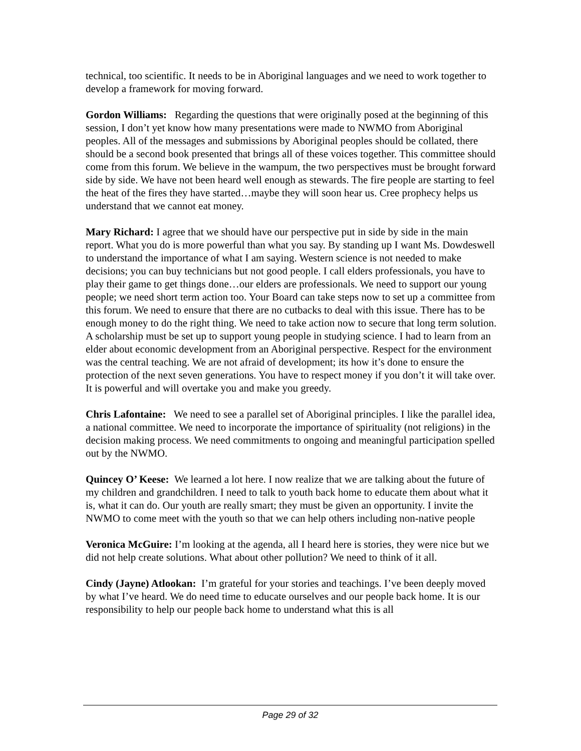technical, too scientific. It needs to be in Aboriginal languages and we need to work together to develop a framework for moving forward.
Gordon Williams: Regarding the questions that were originally posed at the beginning of this session, I don’t yet know how many presentations were made to NWMO from Aboriginal peoples. All of the messages and submissions by Aboriginal peoples should be collated, there should be a second book presented that brings all of these voices together. This committee should come from this forum. We believe in the wampum, the two perspectives must be brought forward side by side. We have not been heard well enough as stewards. The fire people are starting to feel the heat of the fires they have started…maybe they will soon hear us. Cree prophecy helps us understand that we cannot eat money.
Mary Richard: I agree that we should have our perspective put in side by side in the main report. What you do is more powerful than what you say. By standing up I want Ms. Dowdeswell to understand the importance of what I am saying. Western science is not needed to make decisions; you can buy technicians but not good people. I call elders professionals, you have to play their game to get things done…our elders are professionals. We need to support our young people; we need short term action too. Your Board can take steps now to set up a committee from this forum. We need to ensure that there are no cutbacks to deal with this issue. There has to be enough money to do the right thing. We need to take action now to secure that long term solution. A scholarship must be set up to support young people in studying science. I had to learn from an elder about economic development from an Aboriginal perspective. Respect for the environment was the central teaching. We are not afraid of development; its how it’s done to ensure the protection of the next seven generations. You have to respect money if you don’t it will take over. It is powerful and will overtake you and make you greedy.
Chris Lafontaine: We need to see a parallel set of Aboriginal principles. I like the parallel idea, a national committee. We need to incorporate the importance of spirituality (not religions) in the decision making process. We need commitments to ongoing and meaningful participation spelled out by the NWMO.
Quincey O’ Keese: We learned a lot here. I now realize that we are talking about the future of my children and grandchildren. I need to talk to youth back home to educate them about what it is, what it can do. Our youth are really smart; they must be given an opportunity. I invite the NWMO to come meet with the youth so that we can help others including non-native people
Veronica McGuire: I’m looking at the agenda, all I heard here is stories, they were nice but we did not help create solutions. What about other pollution? We need to think of it all.
Cindy (Jayne) Atlookan: I’m grateful for your stories and teachings. I’ve been deeply moved by what I’ve heard. We do need time to educate ourselves and our people back home. It is our responsibility to help our people back home to understand what this is all
Page 29 of 32